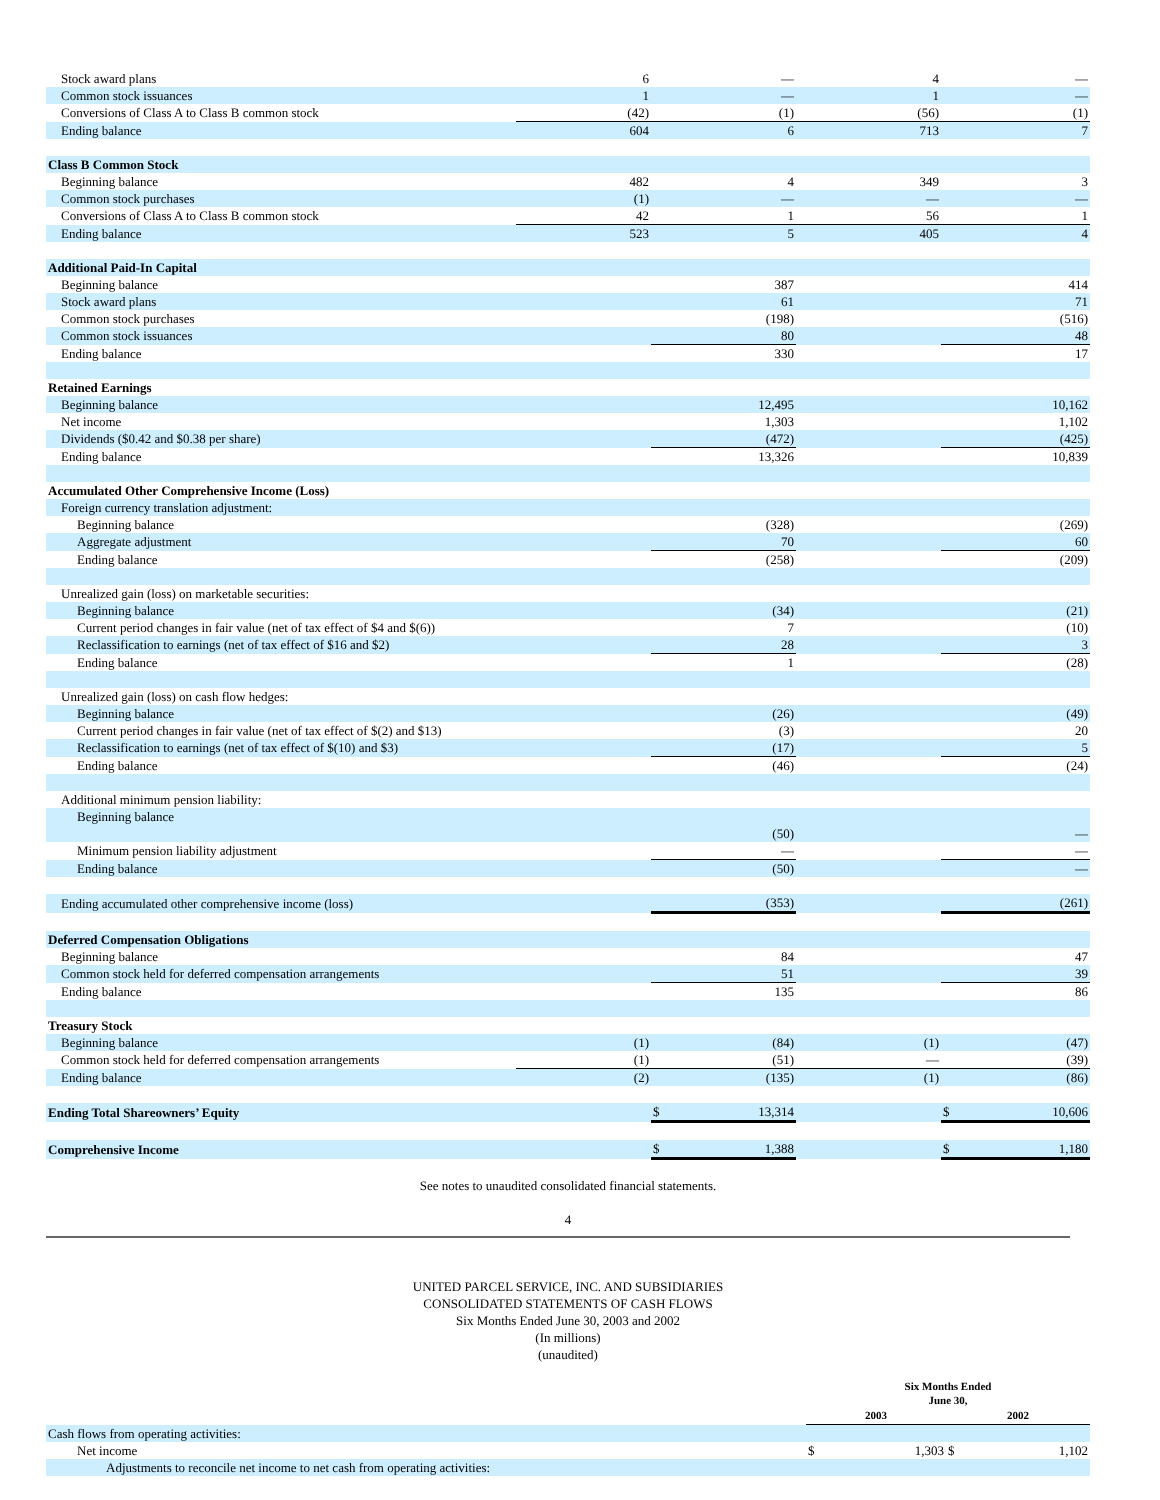| Stock award plans | 6 | — | 4 | — |
| Common stock issuances | 1 | — | 1 | — |
| Conversions of Class A to Class B common stock | (42) | (1) | (56) | (1) |
| Ending balance | 604 | 6 | 713 | 7 |
| Class B Common Stock | | | | |
| Beginning balance | 482 | 4 | 349 | 3 |
| Common stock purchases | (1) | — | — | — |
| Conversions of Class A to Class B common stock | 42 | 1 | 56 | 1 |
| Ending balance | 523 | 5 | 405 | 4 |
| Additional Paid-In Capital | | | | |
| Beginning balance | | 387 | | 414 |
| Stock award plans | | 61 | | 71 |
| Common stock purchases | | (198) | | (516) |
| Common stock issuances | | 80 | | 48 |
| Ending balance | | 330 | | 17 |
| Retained Earnings | | | | |
| Beginning balance | | 12,495 | | 10,162 |
| Net income | | 1,303 | | 1,102 |
| Dividends ($0.42 and $0.38 per share) | | (472) | | (425) |
| Ending balance | | 13,326 | | 10,839 |
| Accumulated Other Comprehensive Income (Loss) | | | | |
| Foreign currency translation adjustment: | | | | |
| Beginning balance | | (328) | | (269) |
| Aggregate adjustment | | 70 | | 60 |
| Ending balance | | (258) | | (209) |
| Unrealized gain (loss) on marketable securities: | | | | |
| Beginning balance | | (34) | | (21) |
| Current period changes in fair value (net of tax effect of $4 and $(6)) | | 7 | | (10) |
| Reclassification to earnings (net of tax effect of $16 and $2) | | 28 | | 3 |
| Ending balance | | 1 | | (28) |
| Unrealized gain (loss) on cash flow hedges: | | | | |
| Beginning balance | | (26) | | (49) |
| Current period changes in fair value (net of tax effect of $(2) and $13) | | (3) | | 20 |
| Reclassification to earnings (net of tax effect of $(10) and $3) | | (17) | | 5 |
| Ending balance | | (46) | | (24) |
| Additional minimum pension liability: | | | | |
| Beginning balance | | (50) | | — |
| Minimum pension liability adjustment | | — | | — |
| Ending balance | | (50) | | — |
| Ending accumulated other comprehensive income (loss) | | (353) | | (261) |
| Deferred Compensation Obligations | | | | |
| Beginning balance | | 84 | | 47 |
| Common stock held for deferred compensation arrangements | | 51 | | 39 |
| Ending balance | | 135 | | 86 |
| Treasury Stock | | | | |
| Beginning balance | (1) | (84) | (1) | (47) |
| Common stock held for deferred compensation arrangements | (1) | (51) | — | (39) |
| Ending balance | (2) | (135) | (1) | (86) |
| Ending Total Shareowners’ Equity | | $ 13,314 | | $ 10,606 |
| Comprehensive Income | | $ 1,388 | | $ 1,180 |
See notes to unaudited consolidated financial statements.
4
UNITED PARCEL SERVICE, INC. AND SUBSIDIARIES
CONSOLIDATED STATEMENTS OF CASH FLOWS
Six Months Ended June 30, 2003 and 2002
(In millions)
(unaudited)
| | Six Months Ended June 30, | |
| | 2003 | 2002 |
| Cash flows from operating activities: | | |
| Net income | $ 1,303 | $ 1,102 |
| Adjustments to reconcile net income to net cash from operating activities: | | |